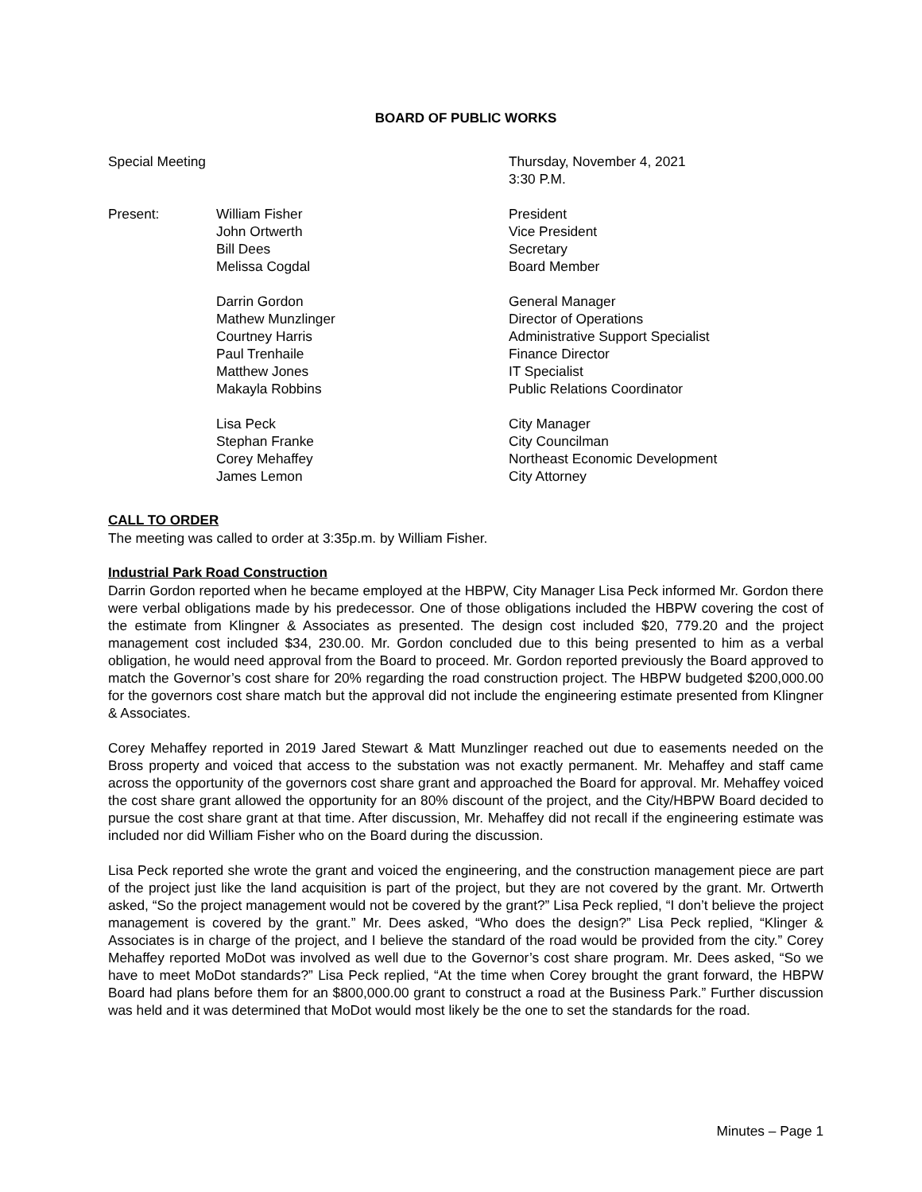BOARD OF PUBLIC WORKS
Special Meeting
Thursday, November 4, 2021
3:30 P.M.
Present: William Fisher
John Ortwerth
Bill Dees
Melissa Cogdal
President
Vice President
Secretary
Board Member
Darrin Gordon
Mathew Munzlinger
Courtney Harris
Paul Trenhaile
Matthew Jones
Makayla Robbins
General Manager
Director of Operations
Administrative Support Specialist
Finance Director
IT Specialist
Public Relations Coordinator
Lisa Peck
Stephan Franke
Corey Mehaffey
James Lemon
City Manager
City Councilman
Northeast Economic Development
City Attorney
CALL TO ORDER
The meeting was called to order at 3:35p.m. by William Fisher.
Industrial Park Road Construction
Darrin Gordon reported when he became employed at the HBPW, City Manager Lisa Peck informed Mr. Gordon there were verbal obligations made by his predecessor. One of those obligations included the HBPW covering the cost of the estimate from Klingner & Associates as presented. The design cost included $20, 779.20 and the project management cost included $34, 230.00. Mr. Gordon concluded due to this being presented to him as a verbal obligation, he would need approval from the Board to proceed. Mr. Gordon reported previously the Board approved to match the Governor’s cost share for 20% regarding the road construction project. The HBPW budgeted $200,000.00 for the governors cost share match but the approval did not include the engineering estimate presented from Klingner & Associates.
Corey Mehaffey reported in 2019 Jared Stewart & Matt Munzlinger reached out due to easements needed on the Bross property and voiced that access to the substation was not exactly permanent. Mr. Mehaffey and staff came across the opportunity of the governors cost share grant and approached the Board for approval. Mr. Mehaffey voiced the cost share grant allowed the opportunity for an 80% discount of the project, and the City/HBPW Board decided to pursue the cost share grant at that time. After discussion, Mr. Mehaffey did not recall if the engineering estimate was included nor did William Fisher who on the Board during the discussion.
Lisa Peck reported she wrote the grant and voiced the engineering, and the construction management piece are part of the project just like the land acquisition is part of the project, but they are not covered by the grant. Mr. Ortwerth asked, “So the project management would not be covered by the grant?” Lisa Peck replied, “I don’t believe the project management is covered by the grant.” Mr. Dees asked, “Who does the design?” Lisa Peck replied, “Klinger & Associates is in charge of the project, and I believe the standard of the road would be provided from the city.” Corey Mehaffey reported MoDot was involved as well due to the Governor’s cost share program. Mr. Dees asked, “So we have to meet MoDot standards?” Lisa Peck replied, “At the time when Corey brought the grant forward, the HBPW Board had plans before them for an $800,000.00 grant to construct a road at the Business Park.” Further discussion was held and it was determined that MoDot would most likely be the one to set the standards for the road.
Minutes – Page 1